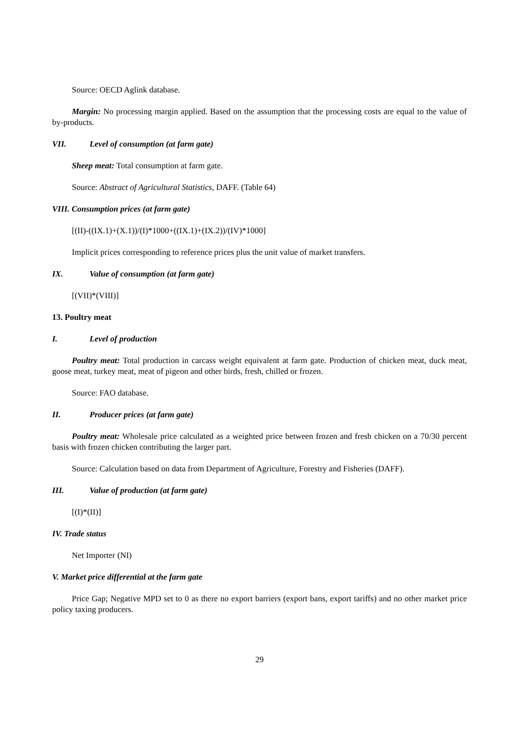Source: OECD Aglink database.
Margin: No processing margin applied. Based on the assumption that the processing costs are equal to the value of by-products.
VII. Level of consumption (at farm gate)
Sheep meat: Total consumption at farm gate.
Source: Abstract of Agricultural Statistics, DAFF. (Table 64)
VIII. Consumption prices (at farm gate)
[(II)-((IX.1)+(X.1))/(I)*1000+((IX.1)+(IX.2))/(IV)*1000]
Implicit prices corresponding to reference prices plus the unit value of market transfers.
IX. Value of consumption (at farm gate)
[(VII)*(VIII)]
13. Poultry meat
I. Level of production
Poultry meat: Total production in carcass weight equivalent at farm gate. Production of chicken meat, duck meat, goose meat, turkey meat, meat of pigeon and other birds, fresh, chilled or frozen.
Source: FAO database.
II. Producer prices (at farm gate)
Poultry meat: Wholesale price calculated as a weighted price between frozen and fresh chicken on a 70/30 percent basis with frozen chicken contributing the larger part.
Source: Calculation based on data from Department of Agriculture, Forestry and Fisheries (DAFF).
III. Value of production (at farm gate)
[(I)*(II)]
IV. Trade status
Net Importer (NI)
V. Market price differential at the farm gate
Price Gap; Negative MPD set to 0 as there no export barriers (export bans, export tariffs) and no other market price policy taxing producers.
29